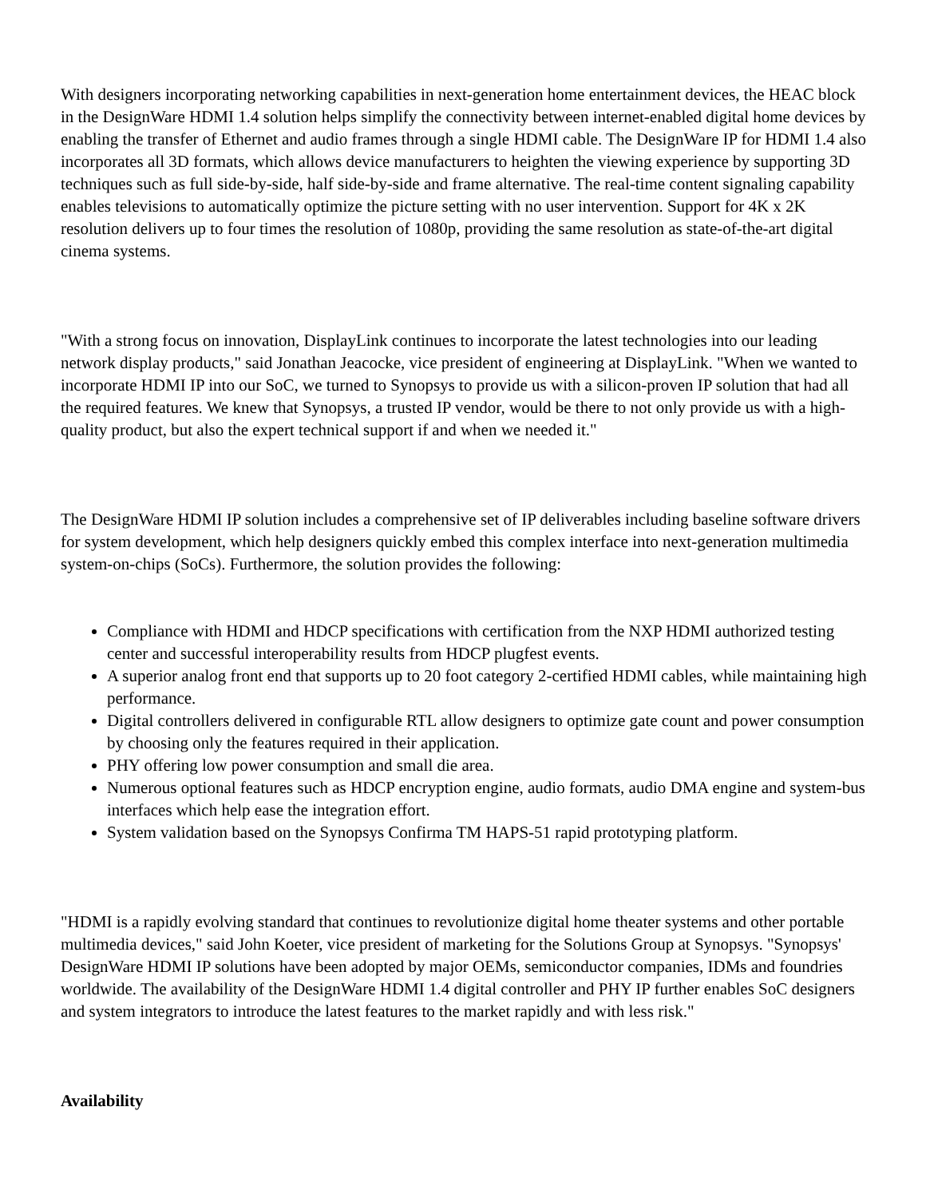With designers incorporating networking capabilities in next-generation home entertainment devices, the HEAC block in the DesignWare HDMI 1.4 solution helps simplify the connectivity between internet-enabled digital home devices by enabling the transfer of Ethernet and audio frames through a single HDMI cable. The DesignWare IP for HDMI 1.4 also incorporates all 3D formats, which allows device manufacturers to heighten the viewing experience by supporting 3D techniques such as full side-by-side, half side-by-side and frame alternative. The real-time content signaling capability enables televisions to automatically optimize the picture setting with no user intervention. Support for 4K x 2K resolution delivers up to four times the resolution of 1080p, providing the same resolution as state-of-the-art digital cinema systems.
"With a strong focus on innovation, DisplayLink continues to incorporate the latest technologies into our leading network display products," said Jonathan Jeacocke, vice president of engineering at DisplayLink. "When we wanted to incorporate HDMI IP into our SoC, we turned to Synopsys to provide us with a silicon-proven IP solution that had all the required features. We knew that Synopsys, a trusted IP vendor, would be there to not only provide us with a high-quality product, but also the expert technical support if and when we needed it."
The DesignWare HDMI IP solution includes a comprehensive set of IP deliverables including baseline software drivers for system development, which help designers quickly embed this complex interface into next-generation multimedia system-on-chips (SoCs). Furthermore, the solution provides the following:
Compliance with HDMI and HDCP specifications with certification from the NXP HDMI authorized testing center and successful interoperability results from HDCP plugfest events.
A superior analog front end that supports up to 20 foot category 2-certified HDMI cables, while maintaining high performance.
Digital controllers delivered in configurable RTL allow designers to optimize gate count and power consumption by choosing only the features required in their application.
PHY offering low power consumption and small die area.
Numerous optional features such as HDCP encryption engine, audio formats, audio DMA engine and system-bus interfaces which help ease the integration effort.
System validation based on the Synopsys Confirma TM HAPS-51 rapid prototyping platform.
"HDMI is a rapidly evolving standard that continues to revolutionize digital home theater systems and other portable multimedia devices," said John Koeter, vice president of marketing for the Solutions Group at Synopsys. "Synopsys' DesignWare HDMI IP solutions have been adopted by major OEMs, semiconductor companies, IDMs and foundries worldwide. The availability of the DesignWare HDMI 1.4 digital controller and PHY IP further enables SoC designers and system integrators to introduce the latest features to the market rapidly and with less risk."
Availability